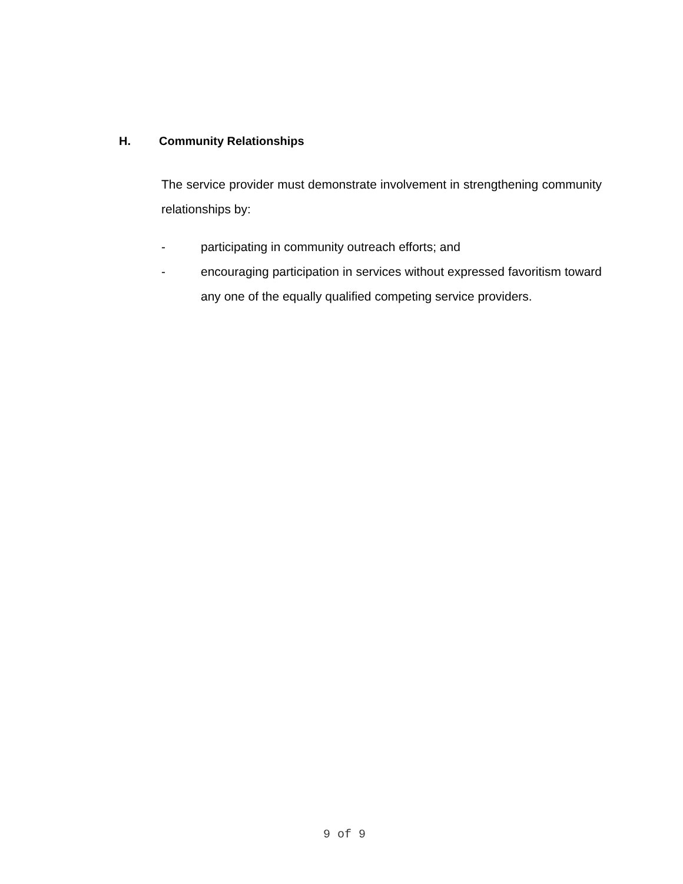H. Community Relationships
The service provider must demonstrate involvement in strengthening community relationships by:
- participating in community outreach efforts; and
- encouraging participation in services without expressed favoritism toward any one of the equally qualified competing service providers.
9 of 9